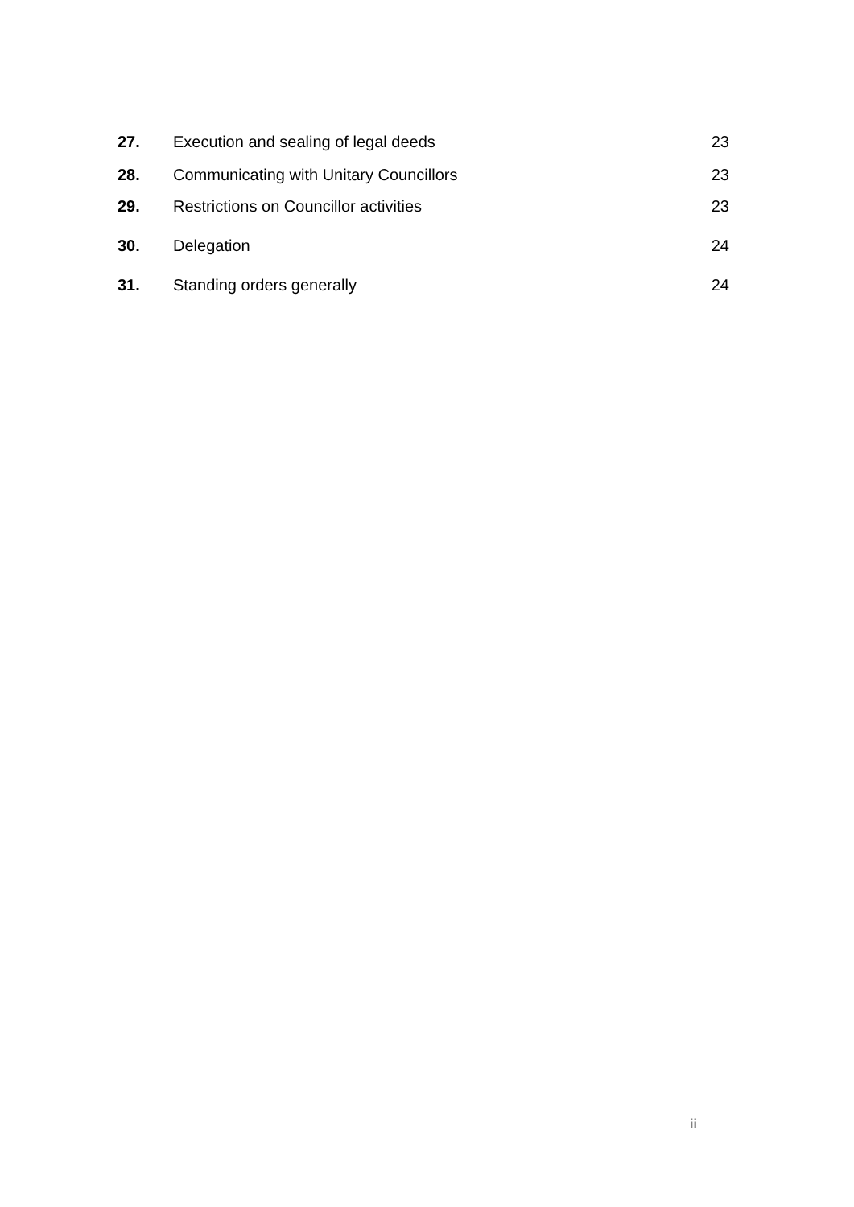27. Execution and sealing of legal deeds 23
28. Communicating with Unitary Councillors 23
29. Restrictions on Councillor activities 23
30. Delegation 24
31. Standing orders generally 24
ii